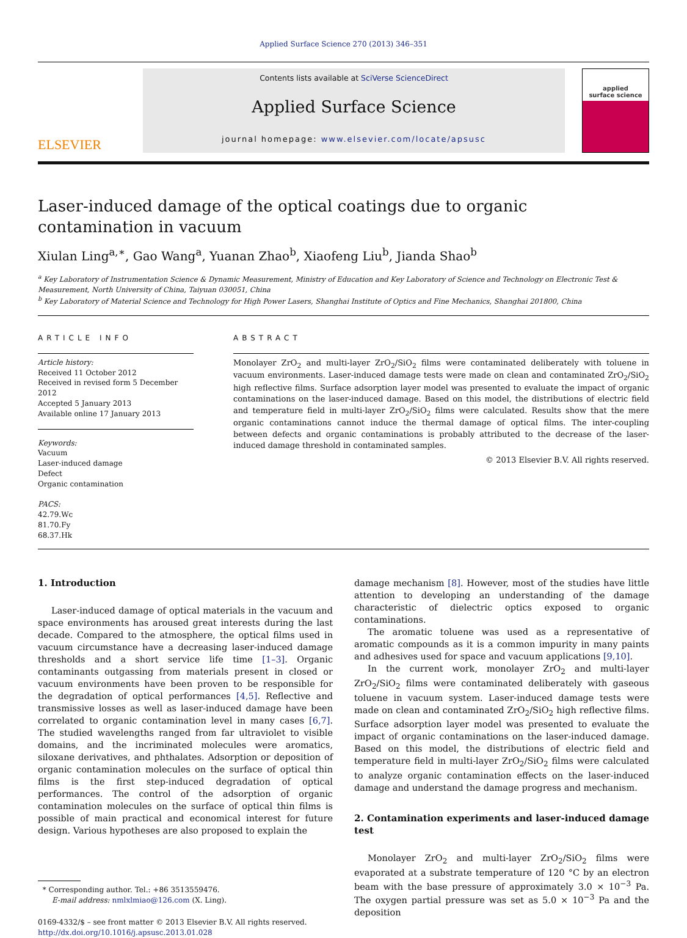Applied Surface Science 270 (2013) 346–351
ELSEVIER
Contents lists available at SciVerse ScienceDirect
Applied Surface Science
journal homepage: www.elsevier.com/locate/apsusc
applied
surface science
Laser-induced damage of the optical coatings due to organic
contamination in vacuum
Xiulan Ling<sup>a,∗</sup>, Gao Wang<sup>a</sup>, Yuanan Zhao<sup>b</sup>, Xiaofeng Liu<sup>b</sup>, Jianda Shao<sup>b</sup>
<sup>a</sup> Key Laboratory of Instrumentation Science & Dynamic Measurement, Ministry of Education and Key Laboratory of Science and Technology on Electronic Test & Measurement, North University of China, Taiyuan 030051, China
<sup>b</sup> Key Laboratory of Material Science and Technology for High Power Lasers, Shanghai Institute of Optics and Fine Mechanics, Shanghai 201800, China
ARTICLE INFO
Article history:
Received 11 October 2012
Received in revised form 5 December 2012
Accepted 5 January 2013
Available online 17 January 2013
Keywords:
Vacuum
Laser-induced damage
Defect
Organic contamination
PACS:
42.79.Wc
81.70.Fy
68.37.Hk
ABSTRACT
Monolayer ZrO<sub>2</sub> and multi-layer ZrO<sub>2</sub>/SiO<sub>2</sub> films were contaminated deliberately with toluene in vacuum environments. Laser-induced damage tests were made on clean and contaminated ZrO<sub>2</sub>/SiO<sub>2</sub> high reflective films. Surface adsorption layer model was presented to evaluate the impact of organic contaminations on the laser-induced damage. Based on this model, the distributions of electric field and temperature field in multi-layer ZrO<sub>2</sub>/SiO<sub>2</sub> films were calculated. Results show that the mere organic contaminations cannot induce the thermal damage of optical films. The inter-coupling between defects and organic contaminations is probably attributed to the decrease of the laser-induced damage threshold in contaminated samples.
© 2013 Elsevier B.V. All rights reserved.
1. Introduction
Laser-induced damage of optical materials in the vacuum and space environments has aroused great interests during the last decade. Compared to the atmosphere, the optical films used in vacuum circumstance have a decreasing laser-induced damage thresholds and a short service life time [1–3]. Organic contaminants outgassing from materials present in closed or vacuum environments have been proven to be responsible for the degradation of optical performances [4,5]. Reflective and transmissive losses as well as laser-induced damage have been correlated to organic contamination level in many cases [6,7]. The studied wavelengths ranged from far ultraviolet to visible domains, and the incriminated molecules were aromatics, siloxane derivatives, and phthalates. Adsorption or deposition of organic contamination molecules on the surface of optical thin films is the first step-induced degradation of optical performances. The control of the adsorption of organic contamination molecules on the surface of optical thin films is possible of main practical and economical interest for future design. Various hypotheses are also proposed to explain the
* Corresponding author. Tel.: +86 3513559476.
E-mail address: nmlxlmiao@126.com (X. Ling).
0169-4332/$ – see front matter © 2013 Elsevier B.V. All rights reserved.
http://dx.doi.org/10.1016/j.apsusc.2013.01.028
damage mechanism [8]. However, most of the studies have little attention to developing an understanding of the damage characteristic of dielectric optics exposed to organic contaminations.
The aromatic toluene was used as a representative of aromatic compounds as it is a common impurity in many paints and adhesives used for space and vacuum applications [9,10].
In the current work, monolayer ZrO<sub>2</sub> and multi-layer ZrO<sub>2</sub>/SiO<sub>2</sub> films were contaminated deliberately with gaseous toluene in vacuum system. Laser-induced damage tests were made on clean and contaminated ZrO<sub>2</sub>/SiO<sub>2</sub> high reflective films. Surface adsorption layer model was presented to evaluate the impact of organic contaminations on the laser-induced damage. Based on this model, the distributions of electric field and temperature field in multi-layer ZrO<sub>2</sub>/SiO<sub>2</sub> films were calculated to analyze organic contamination effects on the laser-induced damage and understand the damage progress and mechanism.
2. Contamination experiments and laser-induced damage test
Monolayer ZrO<sub>2</sub> and multi-layer ZrO<sub>2</sub>/SiO<sub>2</sub> films were evaporated at a substrate temperature of 120 °C by an electron beam with the base pressure of approximately 3.0 × 10<sup>−3</sup> Pa. The oxygen partial pressure was set as 5.0 × 10<sup>−3</sup> Pa and the deposition